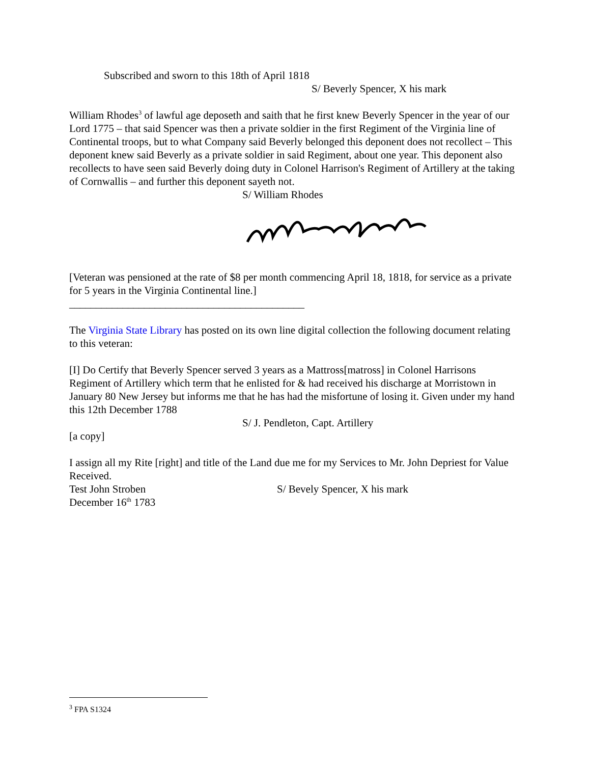Subscribed and sworn to this 18th of April 1818
S/ Beverly Spencer, X his mark
William Rhodes<sup>3</sup> of lawful age deposeth and saith that he first knew Beverly Spencer in the year of our Lord 1775 – that said Spencer was then a private soldier in the first Regiment of the Virginia line of Continental troops, but to what Company said Beverly belonged this deponent does not recollect – This deponent knew said Beverly as a private soldier in said Regiment, about one year. This deponent also recollects to have seen said Beverly doing duty in Colonel Harrison's Regiment of Artillery at the taking of Cornwallis – and further this deponent sayeth not.
S/ William Rhodes
[Veteran was pensioned at the rate of $8 per month commencing April 18, 1818, for service as a private for 5 years in the Virginia Continental line.]
____________________________________________
The Virginia State Library has posted on its own line digital collection the following document relating to this veteran:
[I] Do Certify that Beverly Spencer served 3 years as a Mattross[matross] in Colonel Harrisons Regiment of Artillery which term that he enlisted for & had received his discharge at Morristown in January 80 New Jersey but informs me that he has had the misfortune of losing it. Given under my hand this 12th December 1788
S/ J. Pendleton, Capt. Artillery
[a copy]
I assign all my Rite [right] and title of the Land due me for my Services to Mr. John Depriest for Value Received.
Test John Stroben S/ Bevely Spencer, X his mark
December 16<sup>th</sup> 1783
<sup>3</sup> FPA S1324